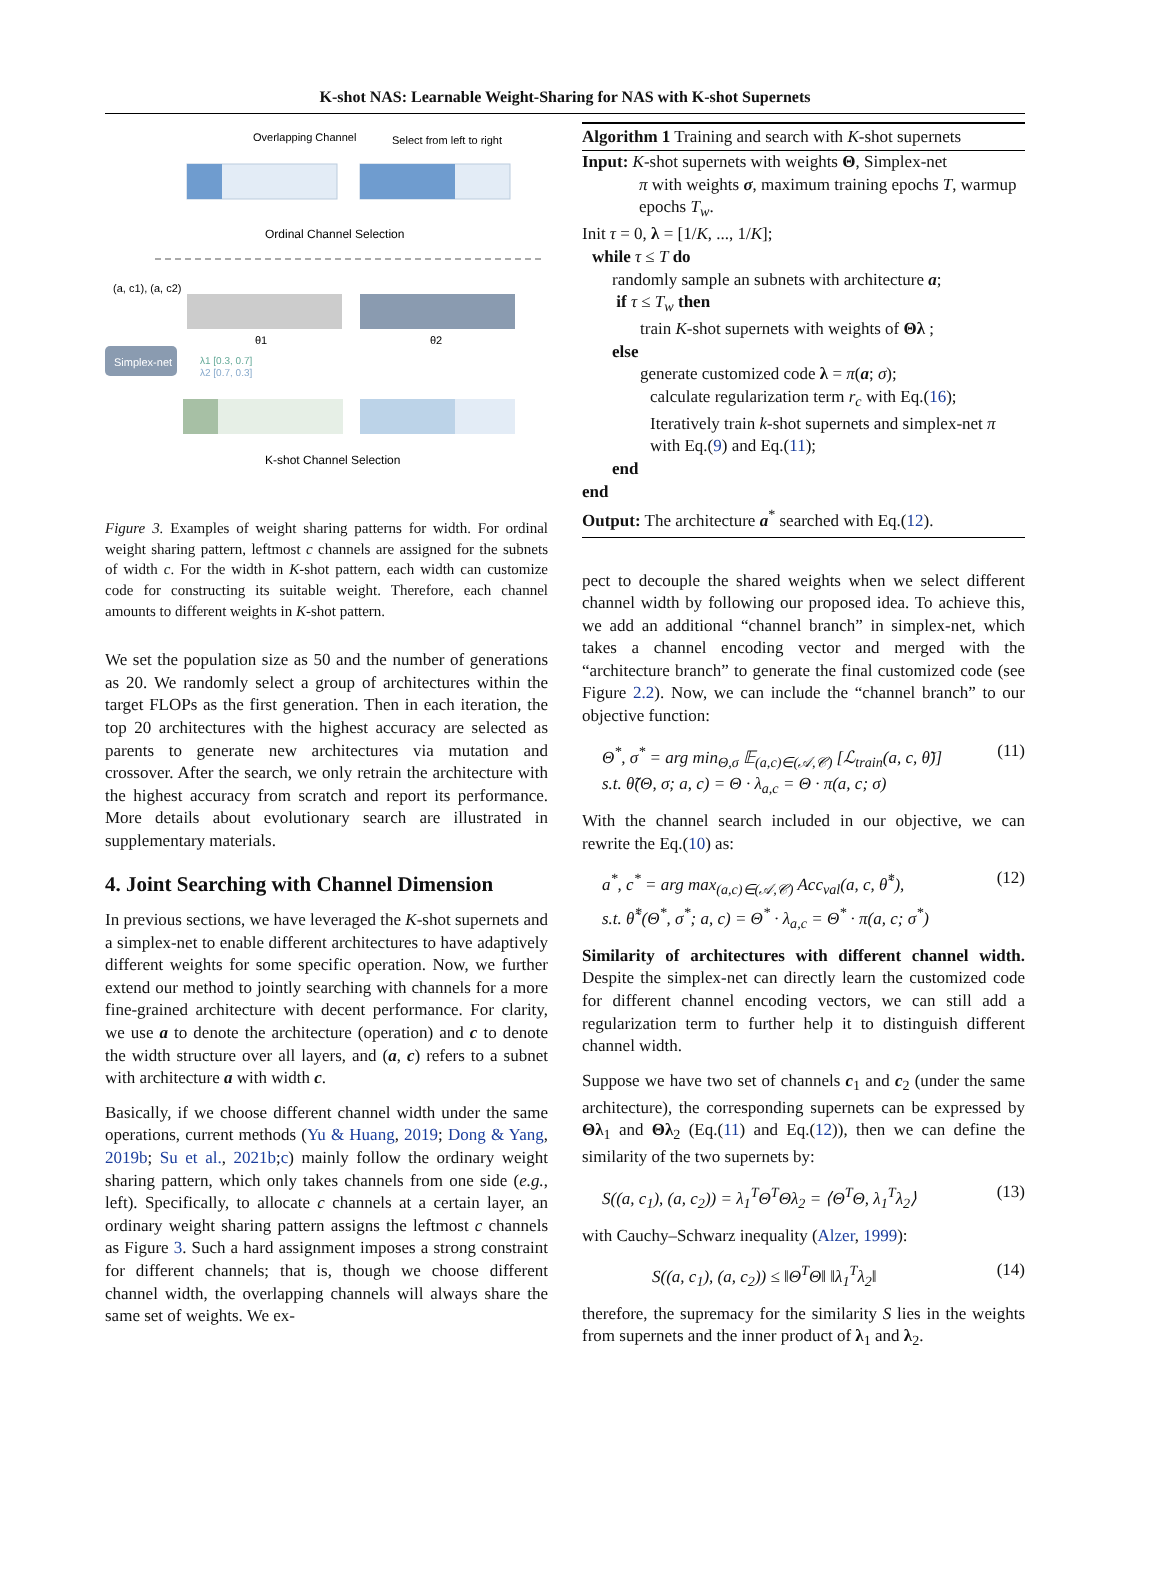K-shot NAS: Learnable Weight-Sharing for NAS with K-shot Supernets
Overlapping Channel
Select from left to right
Ordinal Channel Selection
(a, c1), (a, c2)
θ1
θ2
Simplex-net
λ1 [0.3, 0.7]
λ2 [0.7, 0.3]
K-shot Channel Selection
Figure 3. Examples of weight sharing patterns for width. For ordinal weight sharing pattern, leftmost c channels are assigned for the subnets of width c. For the width in K-shot pattern, each width can customize code for constructing its suitable weight. Therefore, each channel amounts to different weights in K-shot pattern.
We set the population size as 50 and the number of generations as 20. We randomly select a group of architectures within the target FLOPs as the first generation. Then in each iteration, the top 20 architectures with the highest accuracy are selected as parents to generate new architectures via mutation and crossover. After the search, we only retrain the architecture with the highest accuracy from scratch and report its performance. More details about evolutionary search are illustrated in supplementary materials.
4. Joint Searching with Channel Dimension
In previous sections, we have leveraged the K-shot supernets and a simplex-net to enable different architectures to have adaptively different weights for some specific operation. Now, we further extend our method to jointly searching with channels for a more fine-grained architecture with decent performance. For clarity, we use a to denote the architecture (operation) and c to denote the width structure over all layers, and (a, c) refers to a subnet with architecture a with width c.
Basically, if we choose different channel width under the same operations, current methods (Yu & Huang, 2019; Dong & Yang, 2019b; Su et al., 2021b;c) mainly follow the ordinary weight sharing pattern, which only takes channels from one side (e.g., left). Specifically, to allocate c channels at a certain layer, an ordinary weight sharing pattern assigns the leftmost c channels as Figure 3. Such a hard assignment imposes a strong constraint for different channels; that is, though we choose different channel width, the overlapping channels will always share the same set of weights. We ex-
Algorithm 1 Training and search with K-shot supernets
Input: K-shot supernets with weights Θ, Simplex-net
π with weights σ, maximum training epochs T, warmup epochs T<sub>w</sub>.
Init τ = 0, λ = [1/K, ..., 1/K];
while τ ≤ T do
randomly sample an subnets with architecture a;
if τ ≤ T<sub>w</sub> then
train K-shot supernets with weights of Θλ ;
else
generate customized code λ = π(a; σ);
calculate regularization term r<sub>c</sub> with Eq.(16);
Iteratively train k-shot supernets and simplex-net π with Eq.(9) and Eq.(11);
end
end
Output: The architecture a<sup>*</sup> searched with Eq.(12).
pect to decouple the shared weights when we select different channel width by following our proposed idea. To achieve this, we add an additional “channel branch” in simplex-net, which takes a channel encoding vector and merged with the “architecture branch” to generate the final customized code (see Figure 2.2). Now, we can include the “channel branch” to our objective function:
Θ<sup>*</sup>, σ<sup>*</sup> = arg min<sub>Θ,σ</sub> 𝔼<sub>(a,c)∈(𝒜,𝒞)</sub> [ℒ<sub>train</sub>(a, c, θ̃)]
s.t. θ̃(Θ, σ; a, c) = Θ · λ<sub>a,c</sub> = Θ · π(a, c; σ) (11)
With the channel search included in our objective, we can rewrite the Eq.(10) as:
a<sup>*</sup>, c<sup>*</sup> = arg max<sub>(a,c)∈(𝒜,𝒞)</sub> Acc<sub>val</sub>(a, c, θ̃<sup>*</sup>),
s.t. θ̃<sup>*</sup>(Θ<sup>*</sup>, σ<sup>*</sup>; a, c) = Θ<sup>*</sup> · λ<sub>a,c</sub> = Θ<sup>*</sup> · π(a, c; σ<sup>*</sup>) (12)
Similarity of architectures with different channel width. Despite the simplex-net can directly learn the customized code for different channel encoding vectors, we can still add a regularization term to further help it to distinguish different channel width.
Suppose we have two set of channels c<sub>1</sub> and c<sub>2</sub> (under the same architecture), the corresponding supernets can be expressed by Θλ<sub>1</sub> and Θλ<sub>2</sub> (Eq.(11) and Eq.(12)), then we can define the similarity of the two supernets by:
S((a, c<sub>1</sub>), (a, c<sub>2</sub>)) = λ<sub>1</sub><sup>T</sup>Θ<sup>T</sup>Θλ<sub>2</sub> = ⟨Θ<sup>T</sup>Θ, λ<sub>1</sub><sup>T</sup>λ<sub>2</sub>⟩ (13)
with Cauchy–Schwarz inequality (Alzer, 1999):
S((a, c<sub>1</sub>), (a, c<sub>2</sub>)) ≤ ‖Θ<sup>T</sup>Θ‖ ‖λ<sub>1</sub><sup>T</sup>λ<sub>2</sub>‖ (14)
therefore, the supremacy for the similarity S lies in the weights from supernets and the inner product of λ<sub>1</sub> and λ<sub>2</sub>.